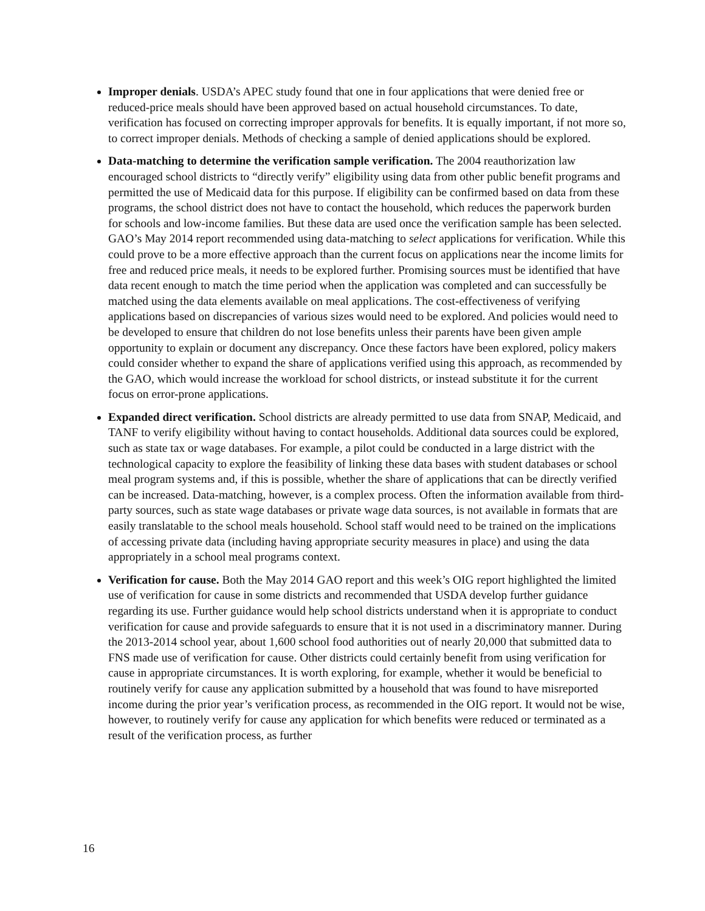Improper denials. USDA’s APEC study found that one in four applications that were denied free or reduced-price meals should have been approved based on actual household circumstances. To date, verification has focused on correcting improper approvals for benefits. It is equally important, if not more so, to correct improper denials. Methods of checking a sample of denied applications should be explored.
Data-matching to determine the verification sample verification. The 2004 reauthorization law encouraged school districts to “directly verify” eligibility using data from other public benefit programs and permitted the use of Medicaid data for this purpose. If eligibility can be confirmed based on data from these programs, the school district does not have to contact the household, which reduces the paperwork burden for schools and low-income families. But these data are used once the verification sample has been selected. GAO’s May 2014 report recommended using data-matching to select applications for verification. While this could prove to be a more effective approach than the current focus on applications near the income limits for free and reduced price meals, it needs to be explored further. Promising sources must be identified that have data recent enough to match the time period when the application was completed and can successfully be matched using the data elements available on meal applications. The cost-effectiveness of verifying applications based on discrepancies of various sizes would need to be explored. And policies would need to be developed to ensure that children do not lose benefits unless their parents have been given ample opportunity to explain or document any discrepancy. Once these factors have been explored, policy makers could consider whether to expand the share of applications verified using this approach, as recommended by the GAO, which would increase the workload for school districts, or instead substitute it for the current focus on error-prone applications.
Expanded direct verification. School districts are already permitted to use data from SNAP, Medicaid, and TANF to verify eligibility without having to contact households. Additional data sources could be explored, such as state tax or wage databases. For example, a pilot could be conducted in a large district with the technological capacity to explore the feasibility of linking these data bases with student databases or school meal program systems and, if this is possible, whether the share of applications that can be directly verified can be increased. Data-matching, however, is a complex process. Often the information available from third-party sources, such as state wage databases or private wage data sources, is not available in formats that are easily translatable to the school meals household. School staff would need to be trained on the implications of accessing private data (including having appropriate security measures in place) and using the data appropriately in a school meal programs context.
Verification for cause. Both the May 2014 GAO report and this week’s OIG report highlighted the limited use of verification for cause in some districts and recommended that USDA develop further guidance regarding its use. Further guidance would help school districts understand when it is appropriate to conduct verification for cause and provide safeguards to ensure that it is not used in a discriminatory manner. During the 2013-2014 school year, about 1,600 school food authorities out of nearly 20,000 that submitted data to FNS made use of verification for cause. Other districts could certainly benefit from using verification for cause in appropriate circumstances. It is worth exploring, for example, whether it would be beneficial to routinely verify for cause any application submitted by a household that was found to have misreported income during the prior year’s verification process, as recommended in the OIG report. It would not be wise, however, to routinely verify for cause any application for which benefits were reduced or terminated as a result of the verification process, as further
16